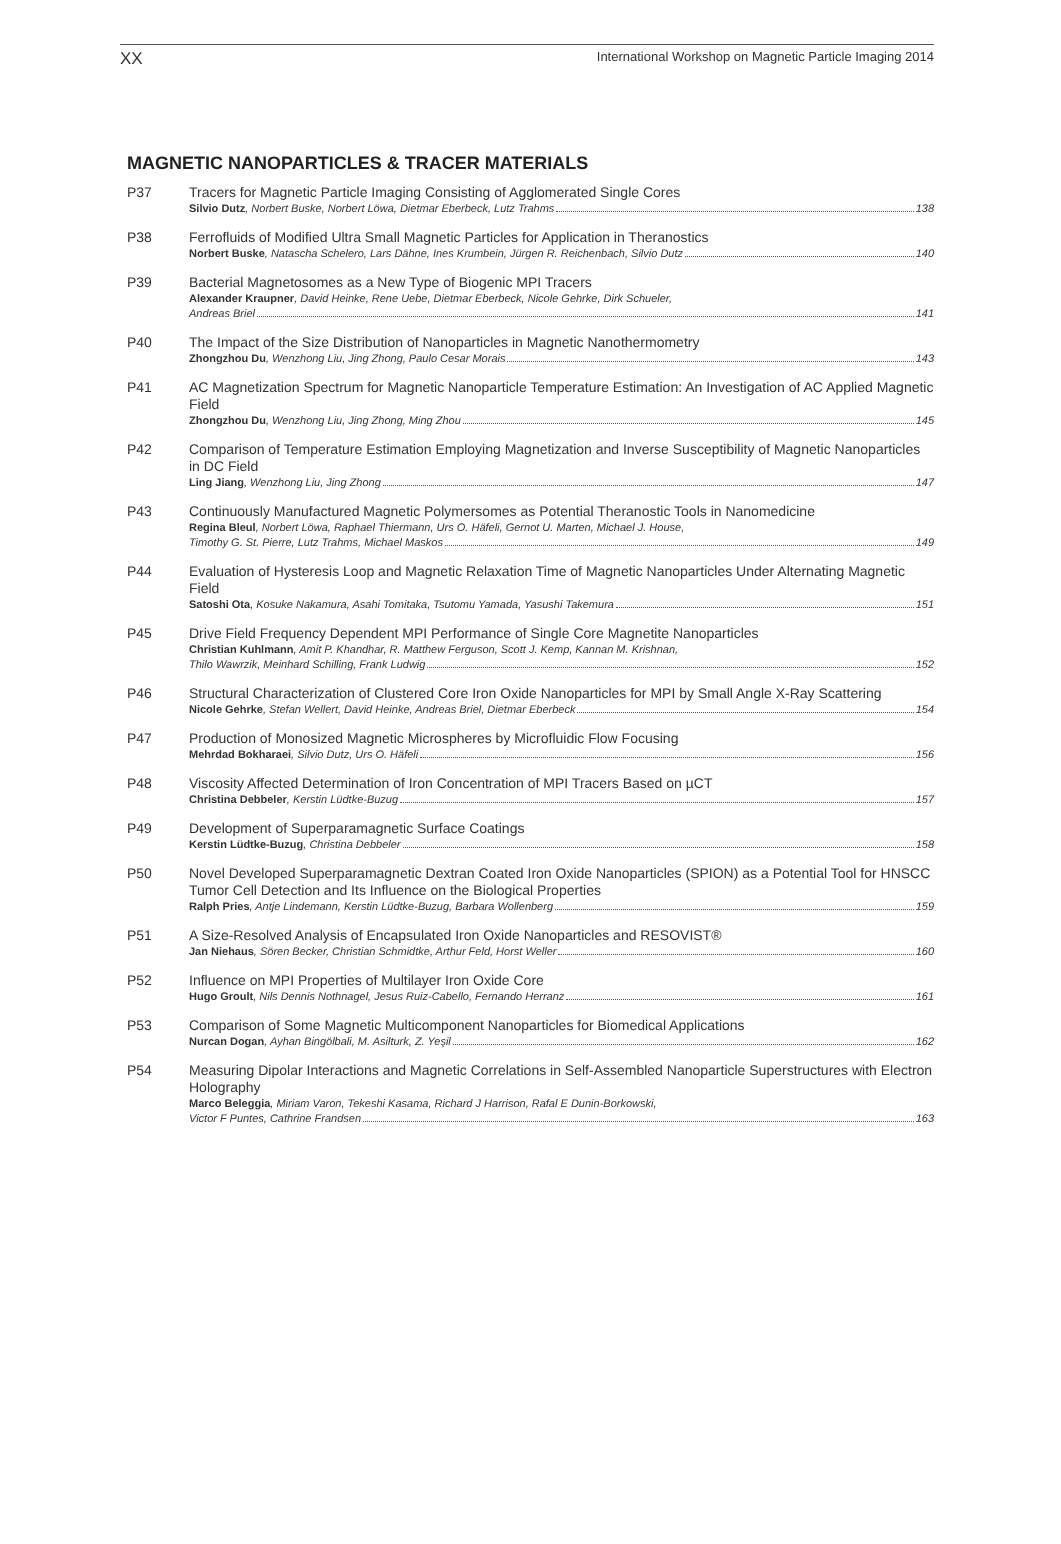XX International Workshop on Magnetic Particle Imaging 2014
MAGNETIC NANOPARTICLES & TRACER MATERIALS
P37
Tracers for Magnetic Particle Imaging Consisting of Agglomerated Single Cores
Silvio Dutz, Norbert Buske, Norbert Löwa, Dietmar Eberbeck, Lutz Trahms 138
P38
Ferrofluids of Modified Ultra Small Magnetic Particles for Application in Theranostics
Norbert Buske, Natascha Schelero, Lars Dähne, Ines Krumbein, Jürgen R. Reichenbach, Silvio Dutz 140
P39
Bacterial Magnetosomes as a New Type of Biogenic MPI Tracers
Alexander Kraupner, David Heinke, Rene Uebe, Dietmar Eberbeck, Nicole Gehrke, Dirk Schueler,
Andreas Briel 141
P40
The Impact of the Size Distribution of Nanoparticles in Magnetic Nanothermometry
Zhongzhou Du, Wenzhong Liu, Jing Zhong, Paulo Cesar Morais 143
P41
AC Magnetization Spectrum for Magnetic Nanoparticle Temperature Estimation: An Investigation of AC Applied Magnetic Field
Zhongzhou Du, Wenzhong Liu, Jing Zhong, Ming Zhou 145
P42
Comparison of Temperature Estimation Employing Magnetization and Inverse Susceptibility of Magnetic Nanoparticles in DC Field
Ling Jiang, Wenzhong Liu, Jing Zhong 147
P43
Continuously Manufactured Magnetic Polymersomes as Potential Theranostic Tools in Nanomedicine
Regina Bleul, Norbert Löwa, Raphael Thiermann, Urs O. Häfeli, Gernot U. Marten, Michael J. House,
Timothy G. St. Pierre, Lutz Trahms, Michael Maskos 149
P44
Evaluation of Hysteresis Loop and Magnetic Relaxation Time of Magnetic Nanoparticles Under Alternating Magnetic Field
Satoshi Ota, Kosuke Nakamura, Asahi Tomitaka, Tsutomu Yamada, Yasushi Takemura 151
P45
Drive Field Frequency Dependent MPI Performance of Single Core Magnetite Nanoparticles
Christian Kuhlmann, Amit P. Khandhar, R. Matthew Ferguson, Scott J. Kemp, Kannan M. Krishnan,
Thilo Wawrzik, Meinhard Schilling, Frank Ludwig 152
P46
Structural Characterization of Clustered Core Iron Oxide Nanoparticles for MPI by Small Angle X-Ray Scattering
Nicole Gehrke, Stefan Wellert, David Heinke, Andreas Briel, Dietmar Eberbeck 154
P47
Production of Monosized Magnetic Microspheres by Microfluidic Flow Focusing
Mehrdad Bokharaei, Silvio Dutz, Urs O. Häfeli 156
P48
Viscosity Affected Determination of Iron Concentration of MPI Tracers Based on µCT
Christina Debbeler, Kerstin Lüdtke-Buzug 157
P49
Development of Superparamagnetic Surface Coatings
Kerstin Lüdtke-Buzug, Christina Debbeler 158
P50
Novel Developed Superparamagnetic Dextran Coated Iron Oxide Nanoparticles (SPION) as a Potential Tool for HNSCC Tumor Cell Detection and Its Influence on the Biological Properties
Ralph Pries, Antje Lindemann, Kerstin Lüdtke-Buzug, Barbara Wollenberg 159
P51
A Size-Resolved Analysis of Encapsulated Iron Oxide Nanoparticles and RESOVIST®
Jan Niehaus, Sören Becker, Christian Schmidtke, Arthur Feld, Horst Weller 160
P52
Influence on MPI Properties of Multilayer Iron Oxide Core
Hugo Groult, Nils Dennis Nothnagel, Jesus Ruiz-Cabello, Fernando Herranz 161
P53
Comparison of Some Magnetic Multicomponent Nanoparticles for Biomedical Applications
Nurcan Dogan, Ayhan Bingölbali, M. Asilturk, Z. Yeşil 162
P54
Measuring Dipolar Interactions and Magnetic Correlations in Self-Assembled Nanoparticle Superstructures with Electron Holography
Marco Beleggia, Miriam Varon, Tekeshi Kasama, Richard J Harrison, Rafal E Dunin-Borkowski,
Victor F Puntes, Cathrine Frandsen 163